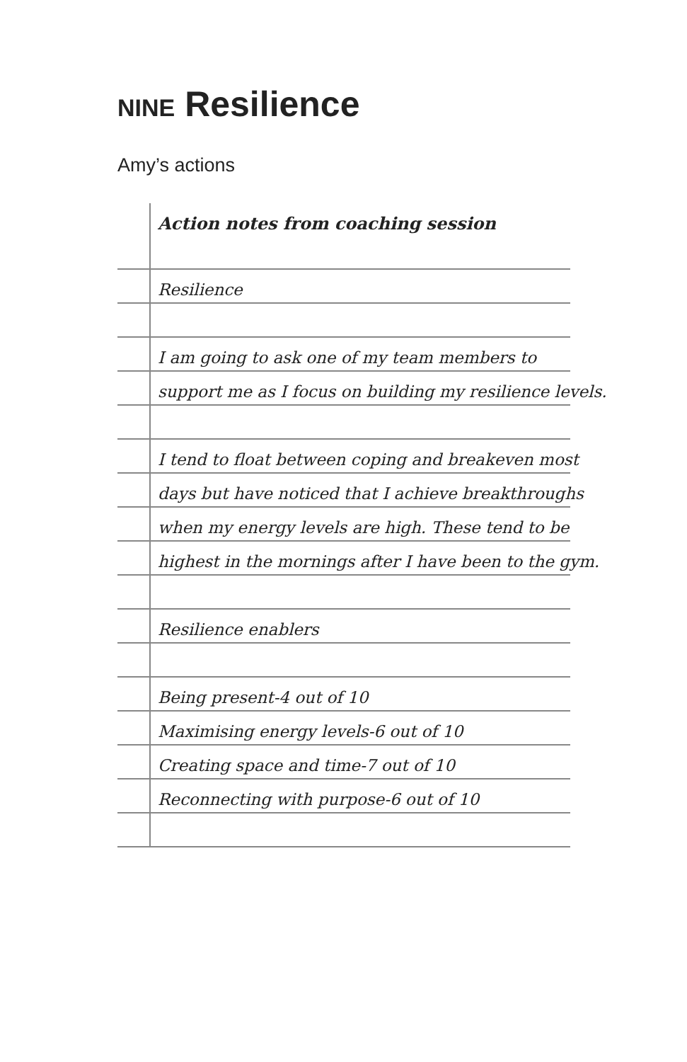NINE Resilience
Amy’s actions
Action notes from coaching session
Resilience
I am going to ask one of my team members to
support me as I focus on building my resilience levels.
I tend to float between coping and breakeven most
days but have noticed that I achieve breakthroughs
when my energy levels are high. These tend to be
highest in the mornings after I have been to the gym.
Resilience enablers
Being present-4 out of 10
Maximising energy levels-6 out of 10
Creating space and time-7 out of 10
Reconnecting with purpose-6 out of 10